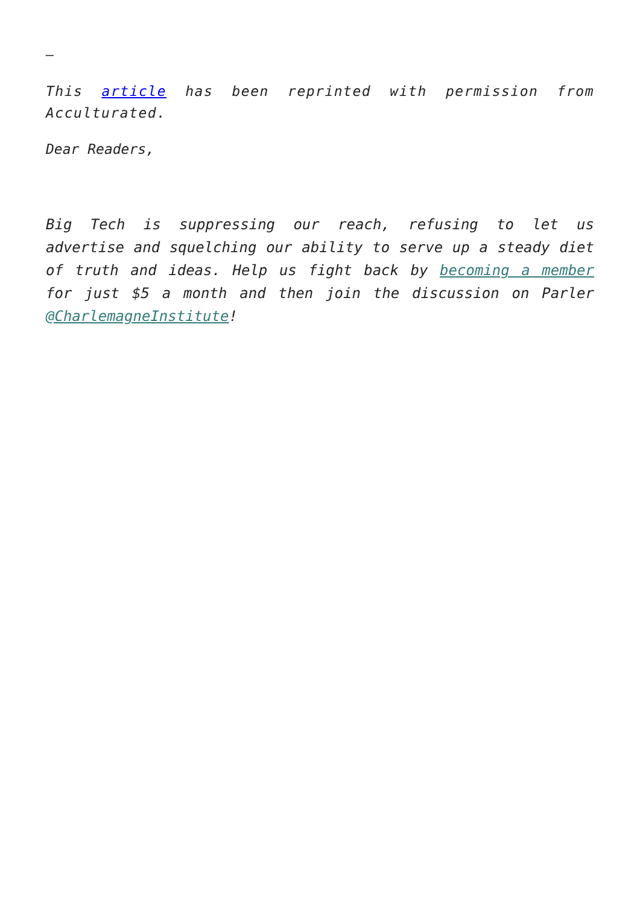–
This article has been reprinted with permission from Acculturated.
Dear Readers,
Big Tech is suppressing our reach, refusing to let us advertise and squelching our ability to serve up a steady diet of truth and ideas. Help us fight back by becoming a member for just $5 a month and then join the discussion on Parler @CharlemagneInstitute!